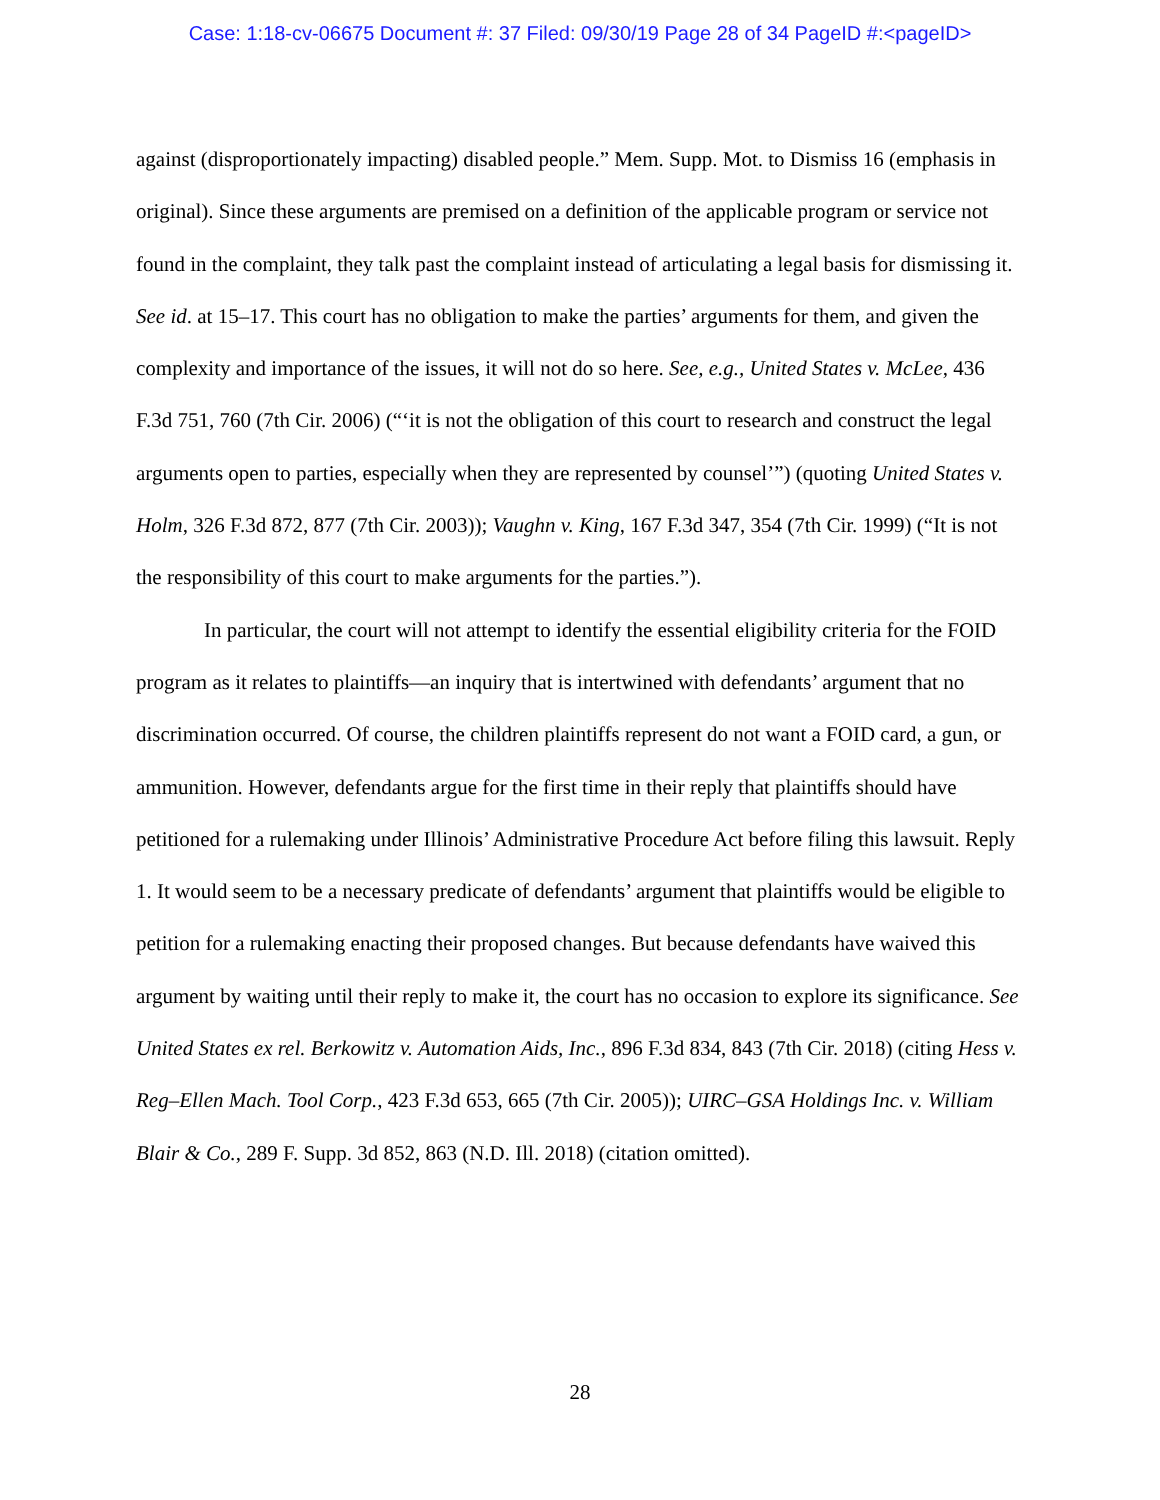Case: 1:18-cv-06675 Document #: 37 Filed: 09/30/19 Page 28 of 34 PageID #:<pageID>
against (disproportionately impacting) disabled people.” Mem. Supp. Mot. to Dismiss 16 (emphasis in original). Since these arguments are premised on a definition of the applicable program or service not found in the complaint, they talk past the complaint instead of articulating a legal basis for dismissing it. See id. at 15–17. This court has no obligation to make the parties’ arguments for them, and given the complexity and importance of the issues, it will not do so here. See, e.g., United States v. McLee, 436 F.3d 751, 760 (7th Cir. 2006) (“‘it is not the obligation of this court to research and construct the legal arguments open to parties, especially when they are represented by counsel’”) (quoting United States v. Holm, 326 F.3d 872, 877 (7th Cir. 2003)); Vaughn v. King, 167 F.3d 347, 354 (7th Cir. 1999) (“It is not the responsibility of this court to make arguments for the parties.”).
In particular, the court will not attempt to identify the essential eligibility criteria for the FOID program as it relates to plaintiffs—an inquiry that is intertwined with defendants’ argument that no discrimination occurred. Of course, the children plaintiffs represent do not want a FOID card, a gun, or ammunition. However, defendants argue for the first time in their reply that plaintiffs should have petitioned for a rulemaking under Illinois’ Administrative Procedure Act before filing this lawsuit. Reply 1. It would seem to be a necessary predicate of defendants’ argument that plaintiffs would be eligible to petition for a rulemaking enacting their proposed changes. But because defendants have waived this argument by waiting until their reply to make it, the court has no occasion to explore its significance. See United States ex rel. Berkowitz v. Automation Aids, Inc., 896 F.3d 834, 843 (7th Cir. 2018) (citing Hess v. Reg–Ellen Mach. Tool Corp., 423 F.3d 653, 665 (7th Cir. 2005)); UIRC–GSA Holdings Inc. v. William Blair & Co., 289 F. Supp. 3d 852, 863 (N.D. Ill. 2018) (citation omitted).
28